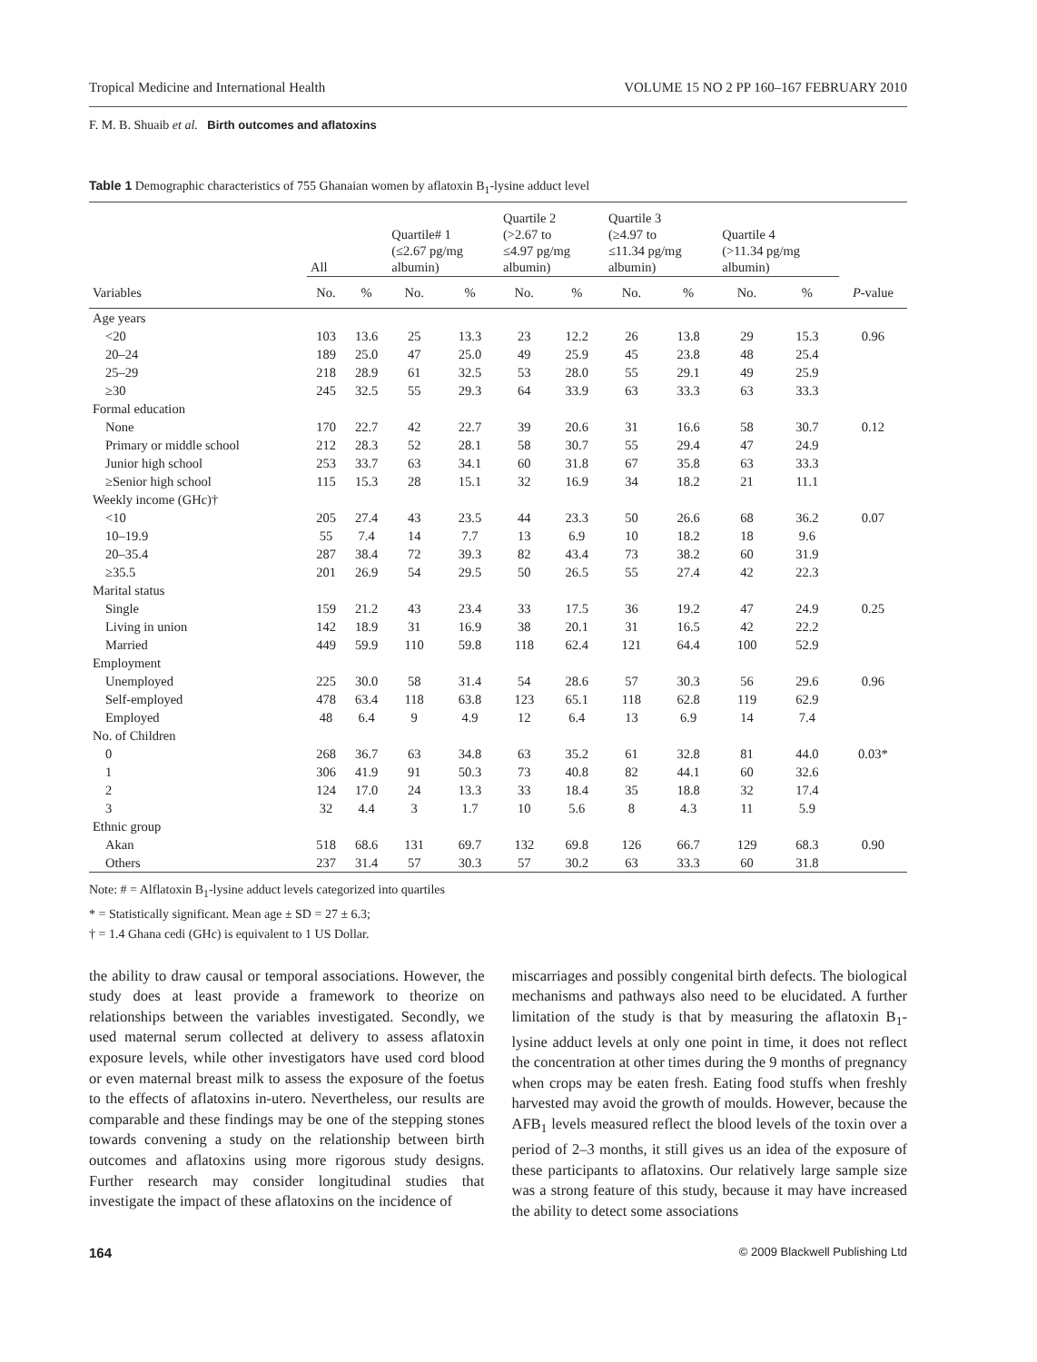Tropical Medicine and International Health VOLUME 15 NO 2 PP 160–167 FEBRUARY 2010
F. M. B. Shuaib et al. Birth outcomes and aflatoxins
Table 1 Demographic characteristics of 755 Ghanaian women by aflatoxin B<sub>1</sub>-lysine adduct level
| | All | | Quartile# 1 (≤2.67 pg/mg albumin) | | Quartile 2 (>2.67 to ≤4.97 pg/mg albumin) | | Quartile 3 (≥4.97 to ≤11.34 pg/mg albumin) | | Quartile 4 (>11.34 pg/mg albumin) | | |
| --- | --- | --- | --- | --- | --- | --- | --- | --- | --- | --- | --- |
| Variables | No. | % | No. | % | No. | % | No. | % | No. | % | P -value |
| Age years | | | | | | | | | | | |
| <20 | 103 | 13.6 | 25 | 13.3 | 23 | 12.2 | 26 | 13.8 | 29 | 15.3 | 0.96 |
| 20–24 | 189 | 25.0 | 47 | 25.0 | 49 | 25.9 | 45 | 23.8 | 48 | 25.4 | |
| 25–29 | 218 | 28.9 | 61 | 32.5 | 53 | 28.0 | 55 | 29.1 | 49 | 25.9 | |
| ≥30 | 245 | 32.5 | 55 | 29.3 | 64 | 33.9 | 63 | 33.3 | 63 | 33.3 | |
| Formal education | | | | | | | | | | | |
| None | 170 | 22.7 | 42 | 22.7 | 39 | 20.6 | 31 | 16.6 | 58 | 30.7 | 0.12 |
| Primary or middle school | 212 | 28.3 | 52 | 28.1 | 58 | 30.7 | 55 | 29.4 | 47 | 24.9 | |
| Junior high school | 253 | 33.7 | 63 | 34.1 | 60 | 31.8 | 67 | 35.8 | 63 | 33.3 | |
| ≥Senior high school | 115 | 15.3 | 28 | 15.1 | 32 | 16.9 | 34 | 18.2 | 21 | 11.1 | |
| Weekly income (GHc)† | | | | | | | | | | | |
| <10 | 205 | 27.4 | 43 | 23.5 | 44 | 23.3 | 50 | 26.6 | 68 | 36.2 | 0.07 |
| 10–19.9 | 55 | 7.4 | 14 | 7.7 | 13 | 6.9 | 10 | 18.2 | 18 | 9.6 | |
| 20–35.4 | 287 | 38.4 | 72 | 39.3 | 82 | 43.4 | 73 | 38.2 | 60 | 31.9 | |
| ≥35.5 | 201 | 26.9 | 54 | 29.5 | 50 | 26.5 | 55 | 27.4 | 42 | 22.3 | |
| Marital status | | | | | | | | | | | |
| Single | 159 | 21.2 | 43 | 23.4 | 33 | 17.5 | 36 | 19.2 | 47 | 24.9 | 0.25 |
| Living in union | 142 | 18.9 | 31 | 16.9 | 38 | 20.1 | 31 | 16.5 | 42 | 22.2 | |
| Married | 449 | 59.9 | 110 | 59.8 | 118 | 62.4 | 121 | 64.4 | 100 | 52.9 | |
| Employment | | | | | | | | | | | |
| Unemployed | 225 | 30.0 | 58 | 31.4 | 54 | 28.6 | 57 | 30.3 | 56 | 29.6 | 0.96 |
| Self-employed | 478 | 63.4 | 118 | 63.8 | 123 | 65.1 | 118 | 62.8 | 119 | 62.9 | |
| Employed | 48 | 6.4 | 9 | 4.9 | 12 | 6.4 | 13 | 6.9 | 14 | 7.4 | |
| No. of Children | | | | | | | | | | | |
| 0 | 268 | 36.7 | 63 | 34.8 | 63 | 35.2 | 61 | 32.8 | 81 | 44.0 | 0.03* |
| 1 | 306 | 41.9 | 91 | 50.3 | 73 | 40.8 | 82 | 44.1 | 60 | 32.6 | |
| 2 | 124 | 17.0 | 24 | 13.3 | 33 | 18.4 | 35 | 18.8 | 32 | 17.4 | |
| 3 | 32 | 4.4 | 3 | 1.7 | 10 | 5.6 | 8 | 4.3 | 11 | 5.9 | |
| Ethnic group | | | | | | | | | | | |
| Akan | 518 | 68.6 | 131 | 69.7 | 132 | 69.8 | 126 | 66.7 | 129 | 68.3 | 0.90 |
| Others | 237 | 31.4 | 57 | 30.3 | 57 | 30.2 | 63 | 33.3 | 60 | 31.8 | |
Note: # = Alflatoxin B<sub>1</sub>-lysine adduct levels categorized into quartiles
* = Statistically significant. Mean age ± SD = 27 ± 6.3;
† = 1.4 Ghana cedi (GHc) is equivalent to 1 US Dollar.
the ability to draw causal or temporal associations. However, the study does at least provide a framework to theorize on relationships between the variables investigated. Secondly, we used maternal serum collected at delivery to assess aflatoxin exposure levels, while other investigators have used cord blood or even maternal breast milk to assess the exposure of the foetus to the effects of aflatoxins in-utero. Nevertheless, our results are comparable and these findings may be one of the stepping stones towards convening a study on the relationship between birth outcomes and aflatoxins using more rigorous study designs. Further research may consider longitudinal studies that investigate the impact of these aflatoxins on the incidence of
miscarriages and possibly congenital birth defects. The biological mechanisms and pathways also need to be elucidated. A further limitation of the study is that by measuring the aflatoxin B<sub>1</sub>-lysine adduct levels at only one point in time, it does not reflect the concentration at other times during the 9 months of pregnancy when crops may be eaten fresh. Eating food stuffs when freshly harvested may avoid the growth of moulds. However, because the AFB<sub>1</sub> levels measured reflect the blood levels of the toxin over a period of 2–3 months, it still gives us an idea of the exposure of these participants to aflatoxins. Our relatively large sample size was a strong feature of this study, because it may have increased the ability to detect some associations
164 © 2009 Blackwell Publishing Ltd